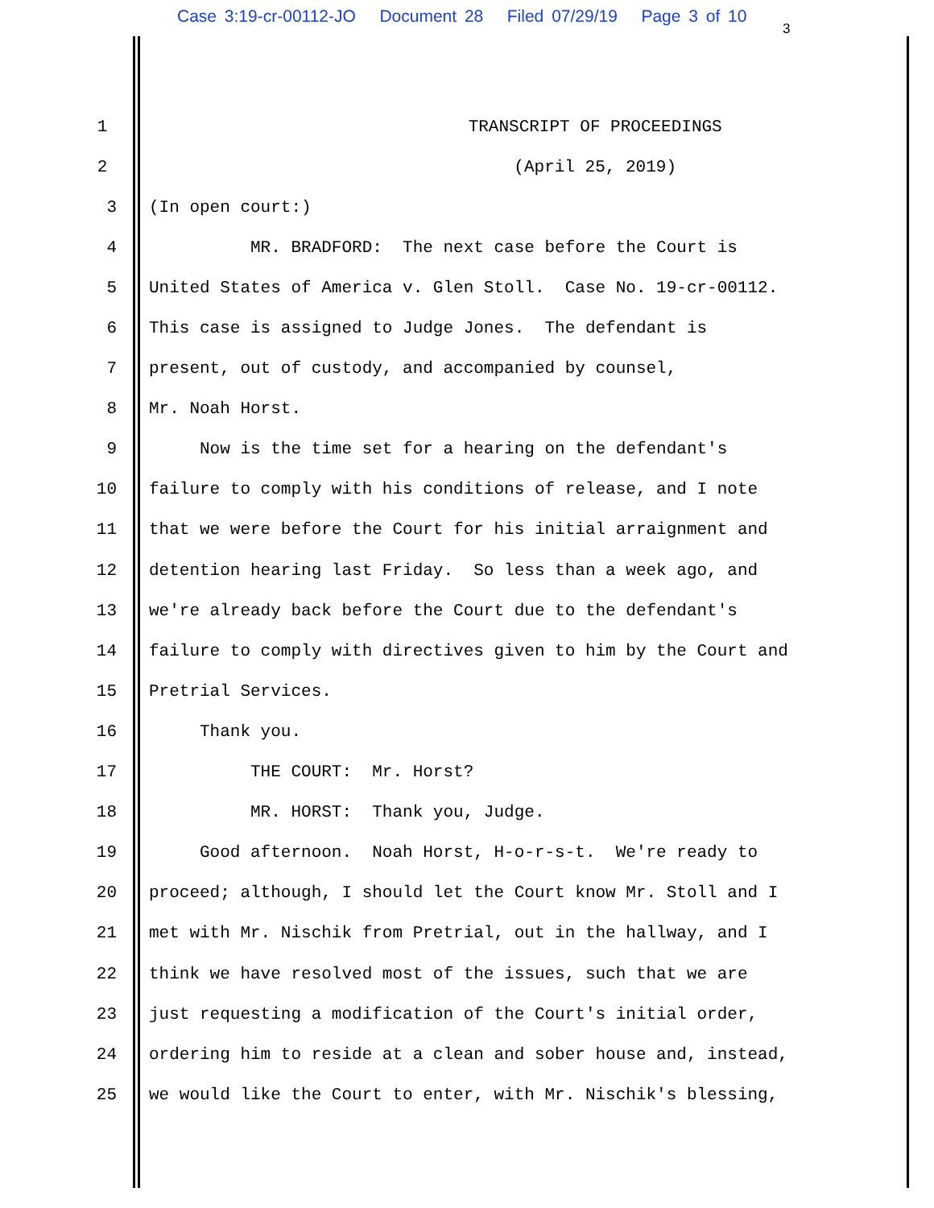Case 3:19-cr-00112-JO Document 28 Filed 07/29/19 Page 3 of 10
3
1 TRANSCRIPT OF PROCEEDINGS
2 (April 25, 2019)
3 (In open court:)
4 MR. BRADFORD: The next case before the Court is
5 United States of America v. Glen Stoll. Case No. 19-cr-00112.
6 This case is assigned to Judge Jones. The defendant is
7 present, out of custody, and accompanied by counsel,
8 Mr. Noah Horst.
9 Now is the time set for a hearing on the defendant's
10 failure to comply with his conditions of release, and I note
11 that we were before the Court for his initial arraignment and
12 detention hearing last Friday. So less than a week ago, and
13 we're already back before the Court due to the defendant's
14 failure to comply with directives given to him by the Court and
15 Pretrial Services.
16 Thank you.
17 THE COURT: Mr. Horst?
18 MR. HORST: Thank you, Judge.
19 Good afternoon. Noah Horst, H-o-r-s-t. We're ready to
20 proceed; although, I should let the Court know Mr. Stoll and I
21 met with Mr. Nischik from Pretrial, out in the hallway, and I
22 think we have resolved most of the issues, such that we are
23 just requesting a modification of the Court's initial order,
24 ordering him to reside at a clean and sober house and, instead,
25 we would like the Court to enter, with Mr. Nischik's blessing,